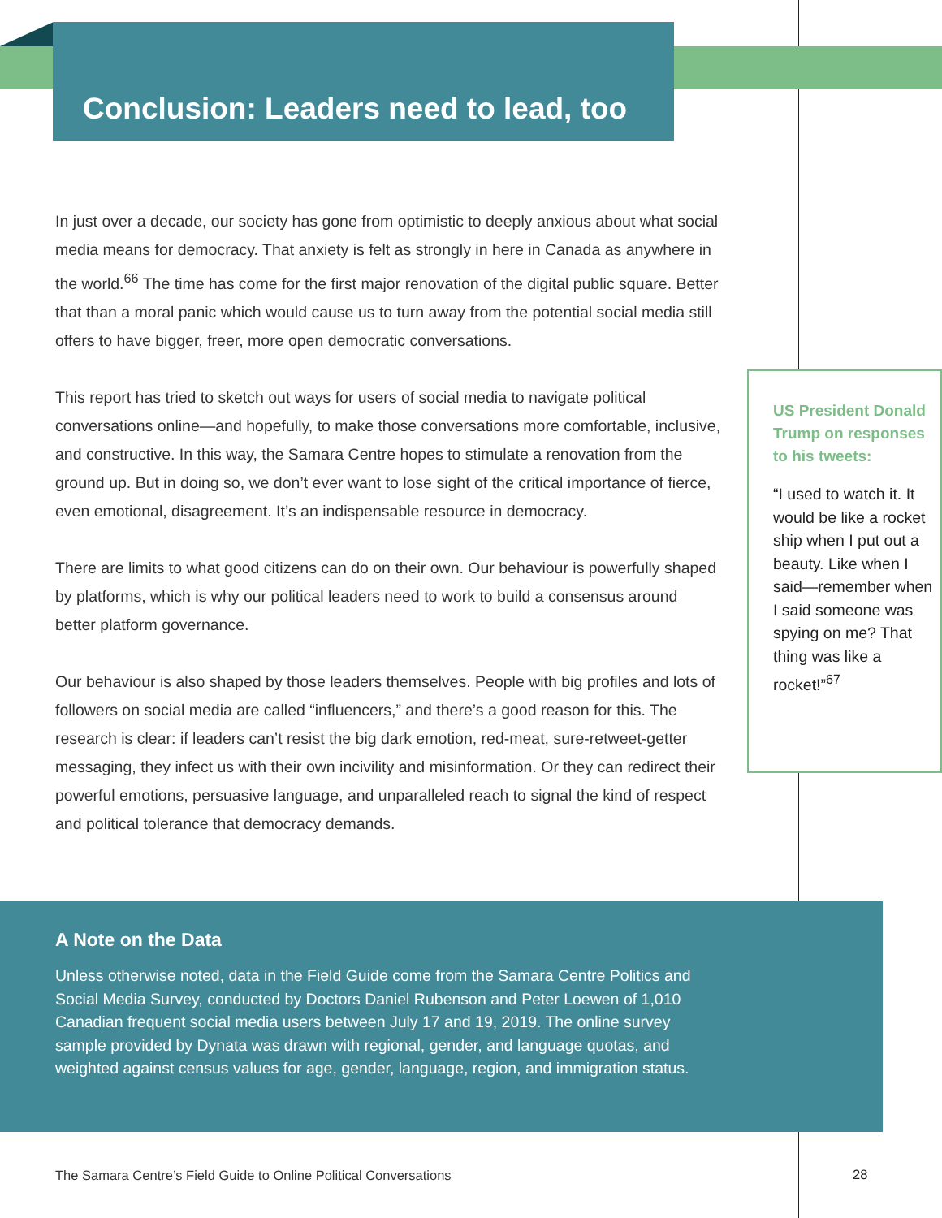Conclusion: Leaders need to lead, too
In just over a decade, our society has gone from optimistic to deeply anxious about what social media means for democracy. That anxiety is felt as strongly in here in Canada as anywhere in the world.<sup>66</sup> The time has come for the first major renovation of the digital public square. Better that than a moral panic which would cause us to turn away from the potential social media still offers to have bigger, freer, more open democratic conversations.
This report has tried to sketch out ways for users of social media to navigate political conversations online—and hopefully, to make those conversations more comfortable, inclusive, and constructive. In this way, the Samara Centre hopes to stimulate a renovation from the ground up. But in doing so, we don’t ever want to lose sight of the critical importance of fierce, even emotional, disagreement. It’s an indispensable resource in democracy.
There are limits to what good citizens can do on their own. Our behaviour is powerfully shaped by platforms, which is why our political leaders need to work to build a consensus around better platform governance.
Our behaviour is also shaped by those leaders themselves. People with big profiles and lots of followers on social media are called “influencers,” and there’s a good reason for this. The research is clear: if leaders can’t resist the big dark emotion, red-meat, sure-retweet-getter messaging, they infect us with their own incivility and misinformation. Or they can redirect their powerful emotions, persuasive language, and unparalleled reach to signal the kind of respect and political tolerance that democracy demands.
US President Donald Trump on responses to his tweets:
“I used to watch it. It would be like a rocket ship when I put out a beauty. Like when I said—remember when I said someone was spying on me? That thing was like a rocket!”<sup>67</sup>
A Note on the Data
Unless otherwise noted, data in the Field Guide come from the Samara Centre Politics and Social Media Survey, conducted by Doctors Daniel Rubenson and Peter Loewen of 1,010 Canadian frequent social media users between July 17 and 19, 2019. The online survey sample provided by Dynata was drawn with regional, gender, and language quotas, and weighted against census values for age, gender, language, region, and immigration status.
The Samara Centre’s Field Guide to Online Political Conversations
28